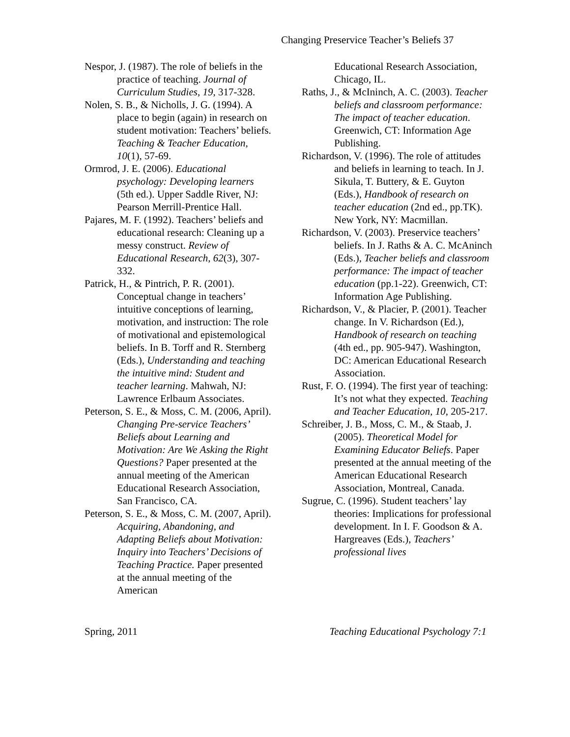Changing Preservice Teacher’s Beliefs 37
Nespor, J. (1987). The role of beliefs in the practice of teaching. Journal of Curriculum Studies, 19, 317-328.
Nolen, S. B., & Nicholls, J. G. (1994). A place to begin (again) in research on student motivation: Teachers’ beliefs. Teaching & Teacher Education, 10(1), 57-69.
Ormrod, J. E. (2006). Educational psychology: Developing learners (5th ed.). Upper Saddle River, NJ: Pearson Merrill-Prentice Hall.
Pajares, M. F. (1992). Teachers’ beliefs and educational research: Cleaning up a messy construct. Review of Educational Research, 62(3), 307-332.
Patrick, H., & Pintrich, P. R. (2001). Conceptual change in teachers’ intuitive conceptions of learning, motivation, and instruction: The role of motivational and epistemological beliefs. In B. Torff and R. Sternberg (Eds.), Understanding and teaching the intuitive mind: Student and teacher learning. Mahwah, NJ: Lawrence Erlbaum Associates.
Peterson, S. E., & Moss, C. M. (2006, April). Changing Pre-service Teachers’ Beliefs about Learning and Motivation: Are We Asking the Right Questions? Paper presented at the annual meeting of the American Educational Research Association, San Francisco, CA.
Peterson, S. E., & Moss, C. M. (2007, April). Acquiring, Abandoning, and Adapting Beliefs about Motivation: Inquiry into Teachers’ Decisions of Teaching Practice. Paper presented at the annual meeting of the American
Educational Research Association, Chicago, IL.
Raths, J., & McIninch, A. C. (2003). Teacher beliefs and classroom performance: The impact of teacher education. Greenwich, CT: Information Age Publishing.
Richardson, V. (1996). The role of attitudes and beliefs in learning to teach. In J. Sikula, T. Buttery, & E. Guyton (Eds.), Handbook of research on teacher education (2nd ed., pp.TK). New York, NY: Macmillan.
Richardson, V. (2003). Preservice teachers’ beliefs. In J. Raths & A. C. McAninch (Eds.), Teacher beliefs and classroom performance: The impact of teacher education (pp.1-22). Greenwich, CT: Information Age Publishing.
Richardson, V., & Placier, P. (2001). Teacher change. In V. Richardson (Ed.), Handbook of research on teaching (4th ed., pp. 905-947). Washington, DC: American Educational Research Association.
Rust, F. O. (1994). The first year of teaching: It’s not what they expected. Teaching and Teacher Education, 10, 205-217.
Schreiber, J. B., Moss, C. M., & Staab, J. (2005). Theoretical Model for Examining Educator Beliefs. Paper presented at the annual meeting of the American Educational Research Association, Montreal, Canada.
Sugrue, C. (1996). Student teachers’ lay theories: Implications for professional development. In I. F. Goodson & A. Hargreaves (Eds.), Teachers’ professional lives
Spring, 2011 Teaching Educational Psychology 7:1